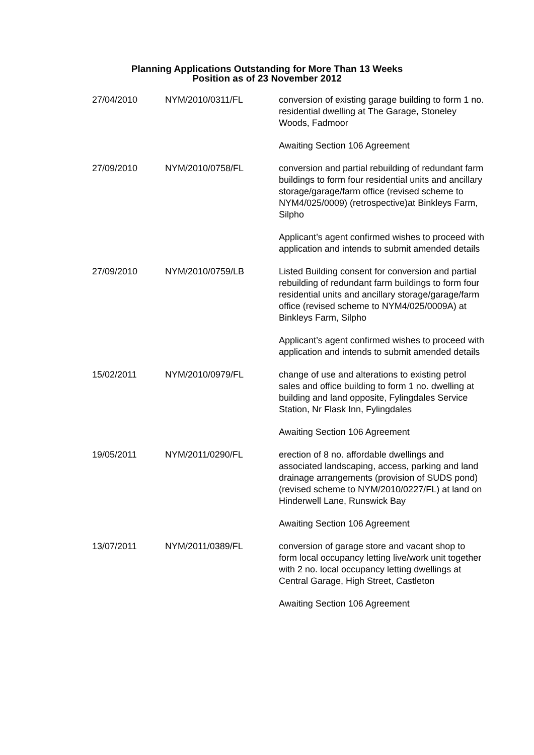Planning Applications Outstanding for More Than 13 Weeks
Position as of 23 November 2012
| 27/04/2010 | NYM/2010/0311/FL | conversion of existing garage building to form 1 no. residential dwelling at The Garage, Stoneley Woods, Fadmoor Awaiting Section 106 Agreement |
| 27/09/2010 | NYM/2010/0758/FL | conversion and partial rebuilding of redundant farm buildings to form four residential units and ancillary storage/garage/farm office (revised scheme to NYM4/025/0009) (retrospective)at Binkleys Farm, Silpho Applicant’s agent confirmed wishes to proceed with application and intends to submit amended details |
| 27/09/2010 | NYM/2010/0759/LB | Listed Building consent for conversion and partial rebuilding of redundant farm buildings to form four residential units and ancillary storage/garage/farm office (revised scheme to NYM4/025/0009A) at Binkleys Farm, Silpho Applicant’s agent confirmed wishes to proceed with application and intends to submit amended details |
| 15/02/2011 | NYM/2010/0979/FL | change of use and alterations to existing petrol sales and office building to form 1 no. dwelling at building and land opposite, Fylingdales Service Station, Nr Flask Inn, Fylingdales Awaiting Section 106 Agreement |
| 19/05/2011 | NYM/2011/0290/FL | erection of 8 no. affordable dwellings and associated landscaping, access, parking and land drainage arrangements (provision of SUDS pond) (revised scheme to NYM/2010/0227/FL) at land on Hinderwell Lane, Runswick Bay Awaiting Section 106 Agreement |
| 13/07/2011 | NYM/2011/0389/FL | conversion of garage store and vacant shop to form local occupancy letting live/work unit together with 2 no. local occupancy letting dwellings at Central Garage, High Street, Castleton Awaiting Section 106 Agreement |